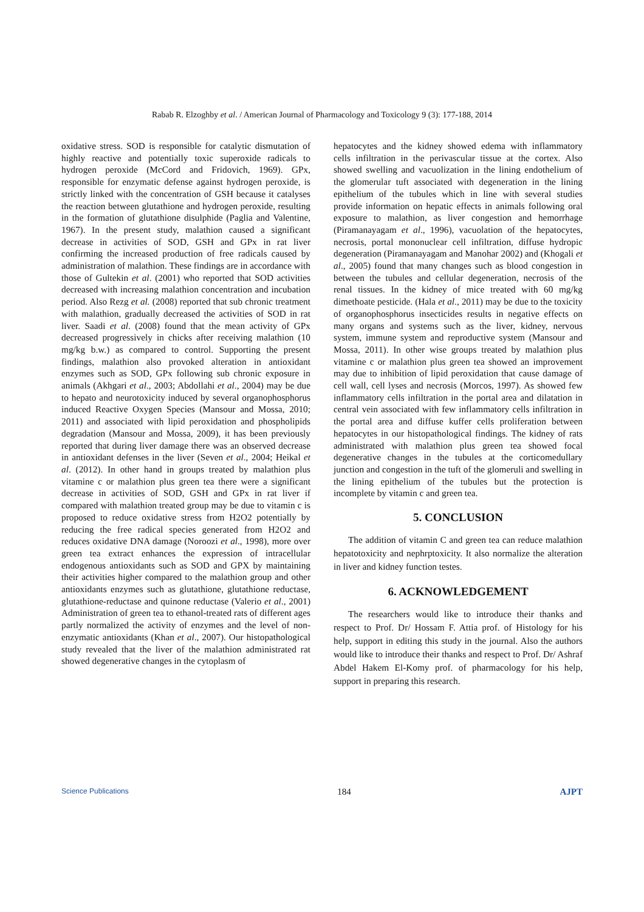Rabab R. Elzoghby et al. / American Journal of Pharmacology and Toxicology 9 (3): 177-188, 2014
oxidative stress. SOD is responsible for catalytic dismutation of highly reactive and potentially toxic superoxide radicals to hydrogen peroxide (McCord and Fridovich, 1969). GPx, responsible for enzymatic defense against hydrogen peroxide, is strictly linked with the concentration of GSH because it catalyses the reaction between glutathione and hydrogen peroxide, resulting in the formation of glutathione disulphide (Paglia and Valentine, 1967). In the present study, malathion caused a significant decrease in activities of SOD, GSH and GPx in rat liver confirming the increased production of free radicals caused by administration of malathion. These findings are in accordance with those of Gultekin et al. (2001) who reported that SOD activities decreased with increasing malathion concentration and incubation period. Also Rezg et al. (2008) reported that sub chronic treatment with malathion, gradually decreased the activities of SOD in rat liver. Saadi et al. (2008) found that the mean activity of GPx decreased progressively in chicks after receiving malathion (10 mg/kg b.w.) as compared to control. Supporting the present findings, malathion also provoked alteration in antioxidant enzymes such as SOD, GPx following sub chronic exposure in animals (Akhgari et al., 2003; Abdollahi et al., 2004) may be due to hepato and neurotoxicity induced by several organophosphorus induced Reactive Oxygen Species (Mansour and Mossa, 2010; 2011) and associated with lipid peroxidation and phospholipids degradation (Mansour and Mossa, 2009), it has been previously reported that during liver damage there was an observed decrease in antioxidant defenses in the liver (Seven et al., 2004; Heikal et al. (2012). In other hand in groups treated by malathion plus vitamine c or malathion plus green tea there were a significant decrease in activities of SOD, GSH and GPx in rat liver if compared with malathion treated group may be due to vitamin c is proposed to reduce oxidative stress from H2O2 potentially by reducing the free radical species generated from H2O2 and reduces oxidative DNA damage (Noroozi et al., 1998), more over green tea extract enhances the expression of intracellular endogenous antioxidants such as SOD and GPX by maintaining their activities higher compared to the malathion group and other antioxidants enzymes such as glutathione, glutathione reductase, glutathione-reductase and quinone reductase (Valerio et al., 2001) Administration of green tea to ethanol-treated rats of different ages partly normalized the activity of enzymes and the level of non-enzymatic antioxidants (Khan et al., 2007). Our histopathological study revealed that the liver of the malathion administrated rat showed degenerative changes in the cytoplasm of
hepatocytes and the kidney showed edema with inflammatory cells infiltration in the perivascular tissue at the cortex. Also showed swelling and vacuolization in the lining endothelium of the glomerular tuft associated with degeneration in the lining epithelium of the tubules which in line with several studies provide information on hepatic effects in animals following oral exposure to malathion, as liver congestion and hemorrhage (Piramanayagam et al., 1996), vacuolation of the hepatocytes, necrosis, portal mononuclear cell infiltration, diffuse hydropic degeneration (Piramanayagam and Manohar 2002) and (Khogali et al., 2005) found that many changes such as blood congestion in between the tubules and cellular degeneration, necrosis of the renal tissues. In the kidney of mice treated with 60 mg/kg dimethoate pesticide. (Hala et al., 2011) may be due to the toxicity of organophosphorus insecticides results in negative effects on many organs and systems such as the liver, kidney, nervous system, immune system and reproductive system (Mansour and Mossa, 2011). In other wise groups treated by malathion plus vitamine c or malathion plus green tea showed an improvement may due to inhibition of lipid peroxidation that cause damage of cell wall, cell lyses and necrosis (Morcos, 1997). As showed few inflammatory cells infiltration in the portal area and dilatation in central vein associated with few inflammatory cells infiltration in the portal area and diffuse kuffer cells proliferation between hepatocytes in our histopathological findings. The kidney of rats administrated with malathion plus green tea showed focal degenerative changes in the tubules at the corticomedullary junction and congestion in the tuft of the glomeruli and swelling in the lining epithelium of the tubules but the protection is incomplete by vitamin c and green tea.
5. CONCLUSION
The addition of vitamin C and green tea can reduce malathion hepatotoxicity and nephrptoxicity. It also normalize the alteration in liver and kidney function testes.
6. ACKNOWLEDGEMENT
The researchers would like to introduce their thanks and respect to Prof. Dr/ Hossam F. Attia prof. of Histology for his help, support in editing this study in the journal. Also the authors would like to introduce their thanks and respect to Prof. Dr/ Ashraf Abdel Hakem El-Komy prof. of pharmacology for his help, support in preparing this research.
Science Publications 184 AJPT